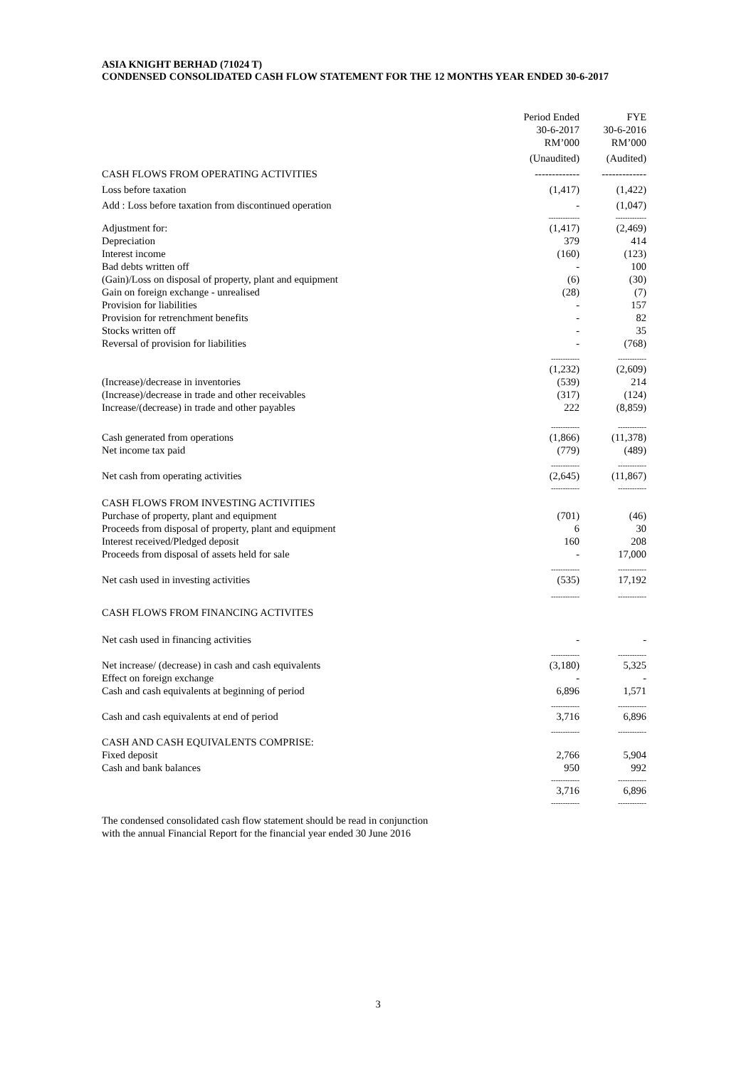ASIA KNIGHT BERHAD (71024 T)
CONDENSED CONSOLIDATED CASH FLOW STATEMENT FOR THE 12 MONTHS YEAR ENDED 30-6-2017
| | Period Ended | | FYE |
| | 30-6-2017 | | 30-6-2016 |
| | RM’000 | | RM’000 |
| | (Unaudited) | | (Audited) |
| CASH FLOWS FROM OPERATING ACTIVITIES | ------------- | | ------------- |
| Loss before taxation | (1,417) | | (1,422) |
| Add : Loss before taxation from discontinued operation | - | | (1,047) |
| | ------------- | | ------------- |
| Adjustment for: | (1,417) | | (2,469) |
| Depreciation | 379 | | 414 |
| Interest income | (160) | | (123) |
| Bad debts written off | - | | 100 |
| (Gain)/Loss on disposal of property, plant and equipment | (6) | | (30) |
| Gain on foreign exchange - unrealised | (28) | | (7) |
| Provision for liabilities | - | | 157 |
| Provision for retrenchment benefits | - | | 82 |
| Stocks written off | - | | 35 |
| Reversal of provision for liabilities | - | | (768) |
| | ------------ | | ------------ |
| | (1,232) | | (2,609) |
| (Increase)/decrease in inventories | (539) | | 214 |
| (Increase)/decrease in trade and other receivables | (317) | | (124) |
| Increase/(decrease) in trade and other payables | 222 | | (8,859) |
| | ------------ | | ------------ |
| Cash generated from operations | (1,866) | | (11,378) |
| Net income tax paid | (779) | | (489) |
| | ------------ | | ------------ |
| Net cash from operating activities | (2,645) | | (11,867) |
| | ------------ | | ------------ |
| CASH FLOWS FROM INVESTING ACTIVITIES | | | |
| Purchase of property, plant and equipment | (701) | | (46) |
| Proceeds from disposal of property, plant and equipment | 6 | | 30 |
| Interest received/Pledged deposit | 160 | | 208 |
| Proceeds from disposal of assets held for sale | - | | 17,000 |
| | ------------ | | ------------ |
| Net cash used in investing activities | (535) | | 17,192 |
| | ------------ | | ------------ |
| CASH FLOWS FROM FINANCING ACTIVITES | | | |
| Net cash used in financing activities | - | | - |
| | ------------ | | ------------ |
| Net increase/ (decrease) in cash and cash equivalents | (3,180) | | 5,325 |
| Effect on foreign exchange | - | | - |
| Cash and cash equivalents at beginning of period | 6,896 | | 1,571 |
| | ------------ | | ------------ |
| Cash and cash equivalents at end of period | 3,716 | | 6,896 |
| | ------------ | | ------------ |
| CASH AND CASH EQUIVALENTS COMPRISE: | | | |
| Fixed deposit | 2,766 | | 5,904 |
| Cash and bank balances | 950 | | 992 |
| | ------------ | | ------------ |
| | 3,716 | | 6,896 |
| | ------------ | | ------------ |
The condensed consolidated cash flow statement should be read in conjunction
with the annual Financial Report for the financial year ended 30 June 2016
3